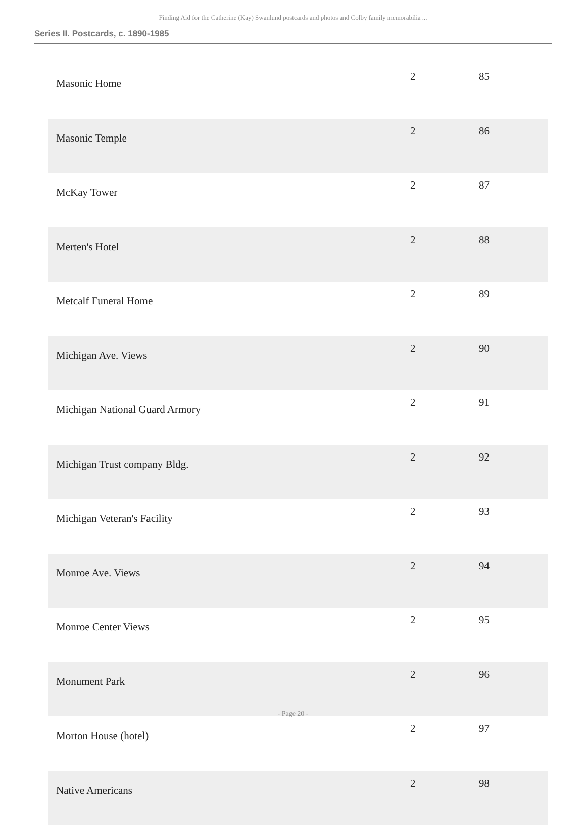Finding Aid for the Catherine (Kay) Swanlund postcards and photos and Colby family memorabilia ...
Series II. Postcards, c. 1890-1985
| Masonic Home | 2 | 85 |
| Masonic Temple | 2 | 86 |
| McKay Tower | 2 | 87 |
| Merten's Hotel | 2 | 88 |
| Metcalf Funeral Home | 2 | 89 |
| Michigan Ave. Views | 2 | 90 |
| Michigan National Guard Armory | 2 | 91 |
| Michigan Trust company Bldg. | 2 | 92 |
| Michigan Veteran's Facility | 2 | 93 |
| Monroe Ave. Views | 2 | 94 |
| Monroe Center Views | 2 | 95 |
| Monument Park | 2 | 96 |
| Morton House (hotel) | 2 | 97 |
| Native Americans | 2 | 98 |
- Page 20 -